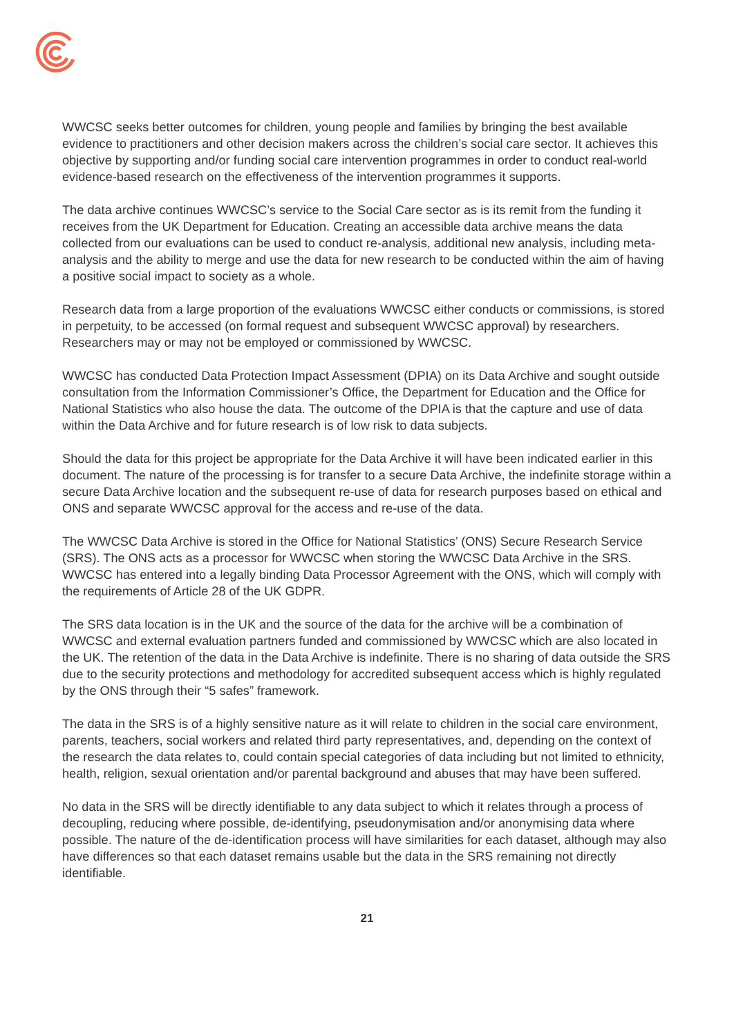WWCSC seeks better outcomes for children, young people and families by bringing the best available evidence to practitioners and other decision makers across the children’s social care sector. It achieves this objective by supporting and/or funding social care intervention programmes in order to conduct real-world evidence-based research on the effectiveness of the intervention programmes it supports.
The data archive continues WWCSC’s service to the Social Care sector as is its remit from the funding it receives from the UK Department for Education. Creating an accessible data archive means the data collected from our evaluations can be used to conduct re-analysis, additional new analysis, including meta-analysis and the ability to merge and use the data for new research to be conducted within the aim of having a positive social impact to society as a whole.
Research data from a large proportion of the evaluations WWCSC either conducts or commissions, is stored in perpetuity, to be accessed (on formal request and subsequent WWCSC approval) by researchers. Researchers may or may not be employed or commissioned by WWCSC.
WWCSC has conducted Data Protection Impact Assessment (DPIA) on its Data Archive and sought outside consultation from the Information Commissioner’s Office, the Department for Education and the Office for National Statistics who also house the data. The outcome of the DPIA is that the capture and use of data within the Data Archive and for future research is of low risk to data subjects.
Should the data for this project be appropriate for the Data Archive it will have been indicated earlier in this document. The nature of the processing is for transfer to a secure Data Archive, the indefinite storage within a secure Data Archive location and the subsequent re-use of data for research purposes based on ethical and ONS and separate WWCSC approval for the access and re-use of the data.
The WWCSC Data Archive is stored in the Office for National Statistics’ (ONS) Secure Research Service (SRS). The ONS acts as a processor for WWCSC when storing the WWCSC Data Archive in the SRS. WWCSC has entered into a legally binding Data Processor Agreement with the ONS, which will comply with the requirements of Article 28 of the UK GDPR.
The SRS data location is in the UK and the source of the data for the archive will be a combination of WWCSC and external evaluation partners funded and commissioned by WWCSC which are also located in the UK. The retention of the data in the Data Archive is indefinite. There is no sharing of data outside the SRS due to the security protections and methodology for accredited subsequent access which is highly regulated by the ONS through their “5 safes” framework.
The data in the SRS is of a highly sensitive nature as it will relate to children in the social care environment, parents, teachers, social workers and related third party representatives, and, depending on the context of the research the data relates to, could contain special categories of data including but not limited to ethnicity, health, religion, sexual orientation and/or parental background and abuses that may have been suffered.
No data in the SRS will be directly identifiable to any data subject to which it relates through a process of decoupling, reducing where possible, de-identifying, pseudonymisation and/or anonymising data where possible. The nature of the de-identification process will have similarities for each dataset, although may also have differences so that each dataset remains usable but the data in the SRS remaining not directly identifiable.
21